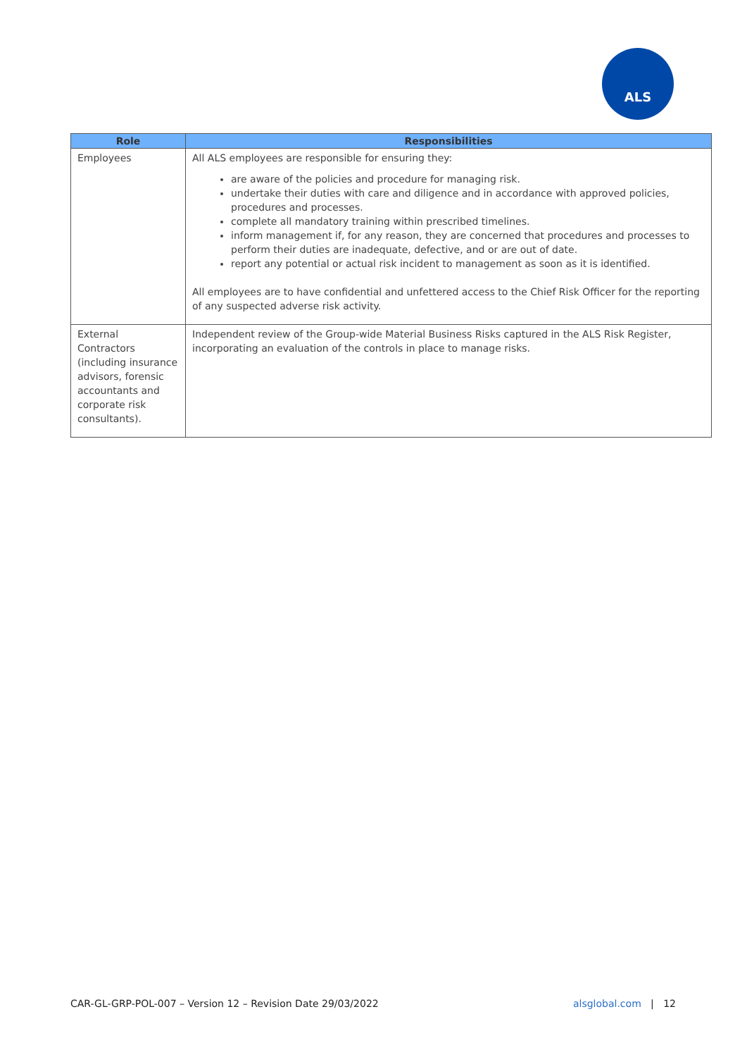ALS
| Role | Responsibilities |
| --- | --- |
| Employees | All ALS employees are responsible for ensuring they: are aware of the policies and procedure for managing risk. undertake their duties with care and diligence and in accordance with approved policies, procedures and processes. complete all mandatory training within prescribed timelines. inform management if, for any reason, they are concerned that procedures and processes to perform their duties are inadequate, defective, and or are out of date. report any potential or actual risk incident to management as soon as it is identified. All employees are to have confidential and unfettered access to the Chief Risk Officer for the reporting of any suspected adverse risk activity. |
| External Contractors (including insurance advisors, forensic accountants and corporate risk consultants). | Independent review of the Group-wide Material Business Risks captured in the ALS Risk Register, incorporating an evaluation of the controls in place to manage risks. |
CAR-GL-GRP-POL-007 – Version 12 – Revision Date 29/03/2022 alsglobal.com | 12